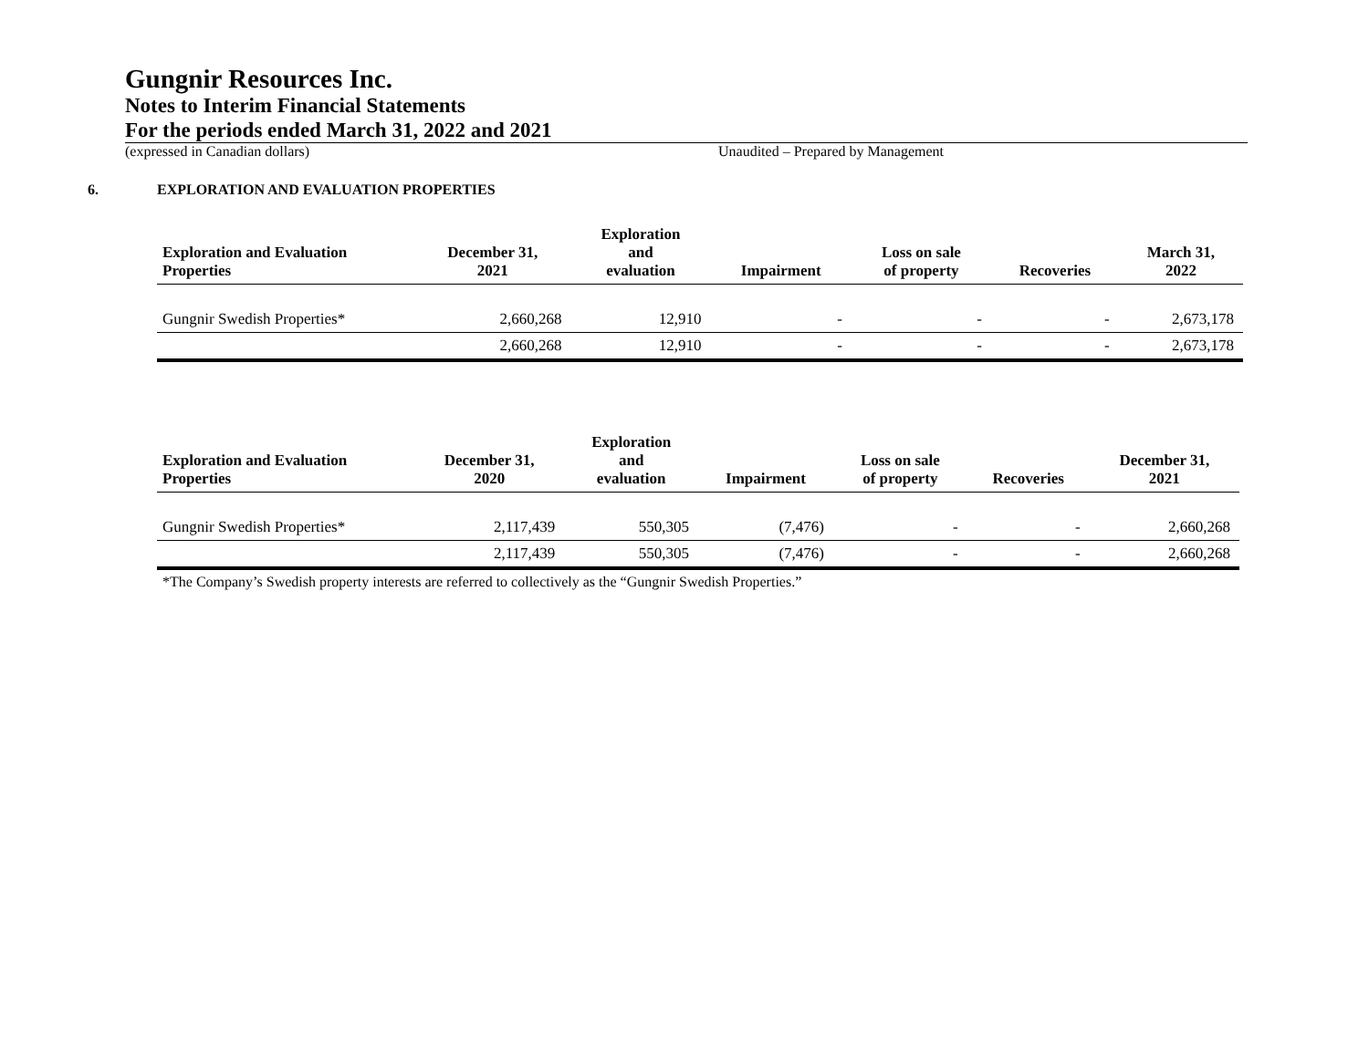Gungnir Resources Inc.
Notes to Interim Financial Statements
For the periods ended March 31, 2022 and 2021
(expressed in Canadian dollars) Unaudited – Prepared by Management
6. EXPLORATION AND EVALUATION PROPERTIES
| Exploration and Evaluation Properties | December 31, 2021 | Exploration and evaluation | Impairment | Loss on sale of property | Recoveries | March 31, 2022 |
| --- | --- | --- | --- | --- | --- | --- |
| Gungnir Swedish Properties* | 2,660,268 | 12,910 | - | - | - | 2,673,178 |
| | 2,660,268 | 12,910 | - | - | - | 2,673,178 |
| Exploration and Evaluation Properties | December 31, 2020 | Exploration and evaluation | Impairment | Loss on sale of property | Recoveries | December 31, 2021 |
| --- | --- | --- | --- | --- | --- | --- |
| Gungnir Swedish Properties* | 2,117,439 | 550,305 | (7,476) | - | - | 2,660,268 |
| | 2,117,439 | 550,305 | (7,476) | - | - | 2,660,268 |
*The Company’s Swedish property interests are referred to collectively as the “Gungnir Swedish Properties.”